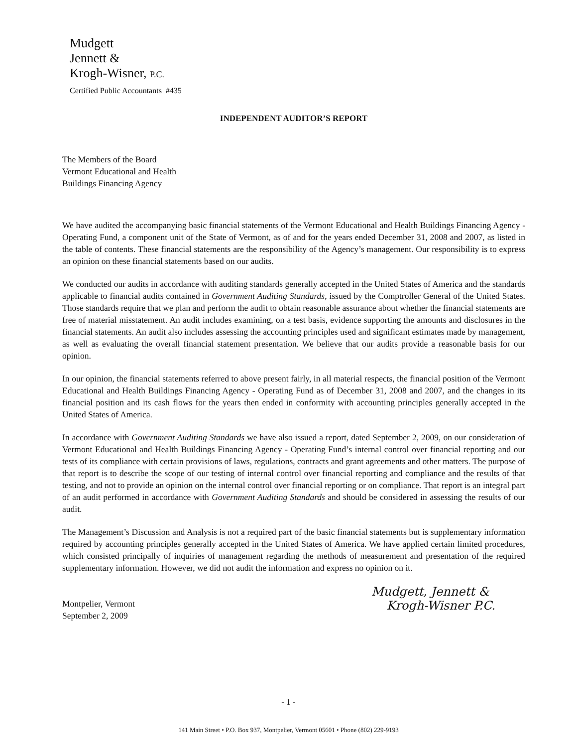Mudgett
Jennett &
Krogh-Wisner, P.C.
Certified Public Accountants #435
INDEPENDENT AUDITOR’S REPORT
The Members of the Board
Vermont Educational and Health
Buildings Financing Agency
We have audited the accompanying basic financial statements of the Vermont Educational and Health Buildings Financing Agency - Operating Fund, a component unit of the State of Vermont, as of and for the years ended December 31, 2008 and 2007, as listed in the table of contents. These financial statements are the responsibility of the Agency’s management. Our responsibility is to express an opinion on these financial statements based on our audits.
We conducted our audits in accordance with auditing standards generally accepted in the United States of America and the standards applicable to financial audits contained in Government Auditing Standards, issued by the Comptroller General of the United States. Those standards require that we plan and perform the audit to obtain reasonable assurance about whether the financial statements are free of material misstatement. An audit includes examining, on a test basis, evidence supporting the amounts and disclosures in the financial statements. An audit also includes assessing the accounting principles used and significant estimates made by management, as well as evaluating the overall financial statement presentation. We believe that our audits provide a reasonable basis for our opinion.
In our opinion, the financial statements referred to above present fairly, in all material respects, the financial position of the Vermont Educational and Health Buildings Financing Agency - Operating Fund as of December 31, 2008 and 2007, and the changes in its financial position and its cash flows for the years then ended in conformity with accounting principles generally accepted in the United States of America.
In accordance with Government Auditing Standards we have also issued a report, dated September 2, 2009, on our consideration of Vermont Educational and Health Buildings Financing Agency - Operating Fund’s internal control over financial reporting and our tests of its compliance with certain provisions of laws, regulations, contracts and grant agreements and other matters. The purpose of that report is to describe the scope of our testing of internal control over financial reporting and compliance and the results of that testing, and not to provide an opinion on the internal control over financial reporting or on compliance. That report is an integral part of an audit performed in accordance with Government Auditing Standards and should be considered in assessing the results of our audit.
The Management’s Discussion and Analysis is not a required part of the basic financial statements but is supplementary information required by accounting principles generally accepted in the United States of America. We have applied certain limited procedures, which consisted principally of inquiries of management regarding the methods of measurement and presentation of the required supplementary information. However, we did not audit the information and express no opinion on it.
Montpelier, Vermont
September 2, 2009
Mudgett, Jennett &
Krogh-Wisner P.C.
- 1 -
141 Main Street • P.O. Box 937, Montpelier, Vermont 05601 • Phone (802) 229-9193